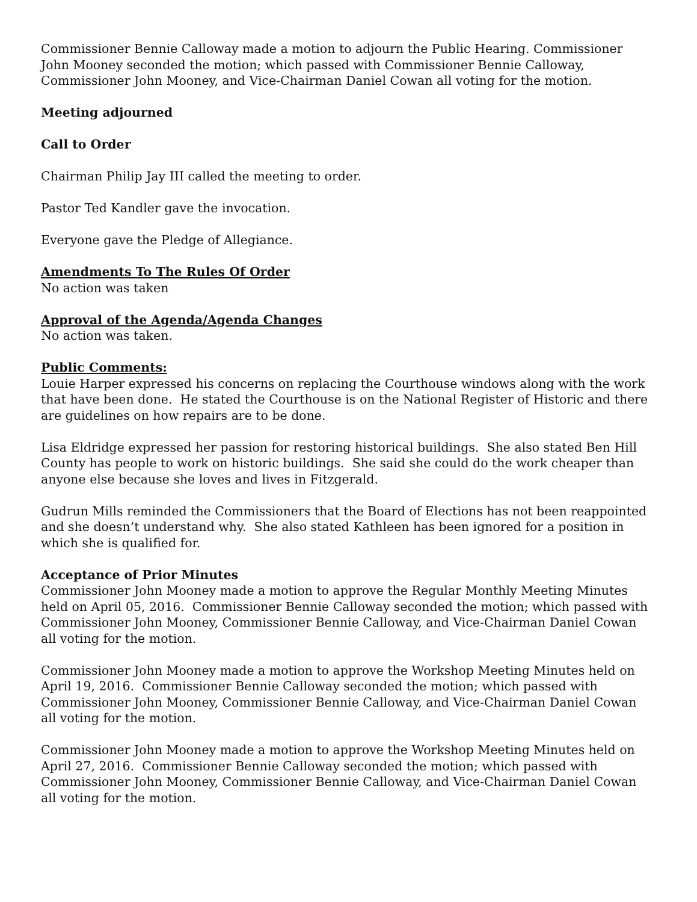Commissioner Bennie Calloway made a motion to adjourn the Public Hearing. Commissioner John Mooney seconded the motion; which passed with Commissioner Bennie Calloway, Commissioner John Mooney, and Vice-Chairman Daniel Cowan all voting for the motion.
Meeting adjourned
Call to Order
Chairman Philip Jay III called the meeting to order.
Pastor Ted Kandler gave the invocation.
Everyone gave the Pledge of Allegiance.
Amendments To The Rules Of Order
No action was taken
Approval of the Agenda/Agenda Changes
No action was taken.
Public Comments:
Louie Harper expressed his concerns on replacing the Courthouse windows along with the work that have been done. He stated the Courthouse is on the National Register of Historic and there are guidelines on how repairs are to be done.
Lisa Eldridge expressed her passion for restoring historical buildings. She also stated Ben Hill County has people to work on historic buildings. She said she could do the work cheaper than anyone else because she loves and lives in Fitzgerald.
Gudrun Mills reminded the Commissioners that the Board of Elections has not been reappointed and she doesn’t understand why. She also stated Kathleen has been ignored for a position in which she is qualified for.
Acceptance of Prior Minutes
Commissioner John Mooney made a motion to approve the Regular Monthly Meeting Minutes held on April 05, 2016. Commissioner Bennie Calloway seconded the motion; which passed with Commissioner John Mooney, Commissioner Bennie Calloway, and Vice-Chairman Daniel Cowan all voting for the motion.
Commissioner John Mooney made a motion to approve the Workshop Meeting Minutes held on April 19, 2016. Commissioner Bennie Calloway seconded the motion; which passed with Commissioner John Mooney, Commissioner Bennie Calloway, and Vice-Chairman Daniel Cowan all voting for the motion.
Commissioner John Mooney made a motion to approve the Workshop Meeting Minutes held on April 27, 2016. Commissioner Bennie Calloway seconded the motion; which passed with Commissioner John Mooney, Commissioner Bennie Calloway, and Vice-Chairman Daniel Cowan all voting for the motion.